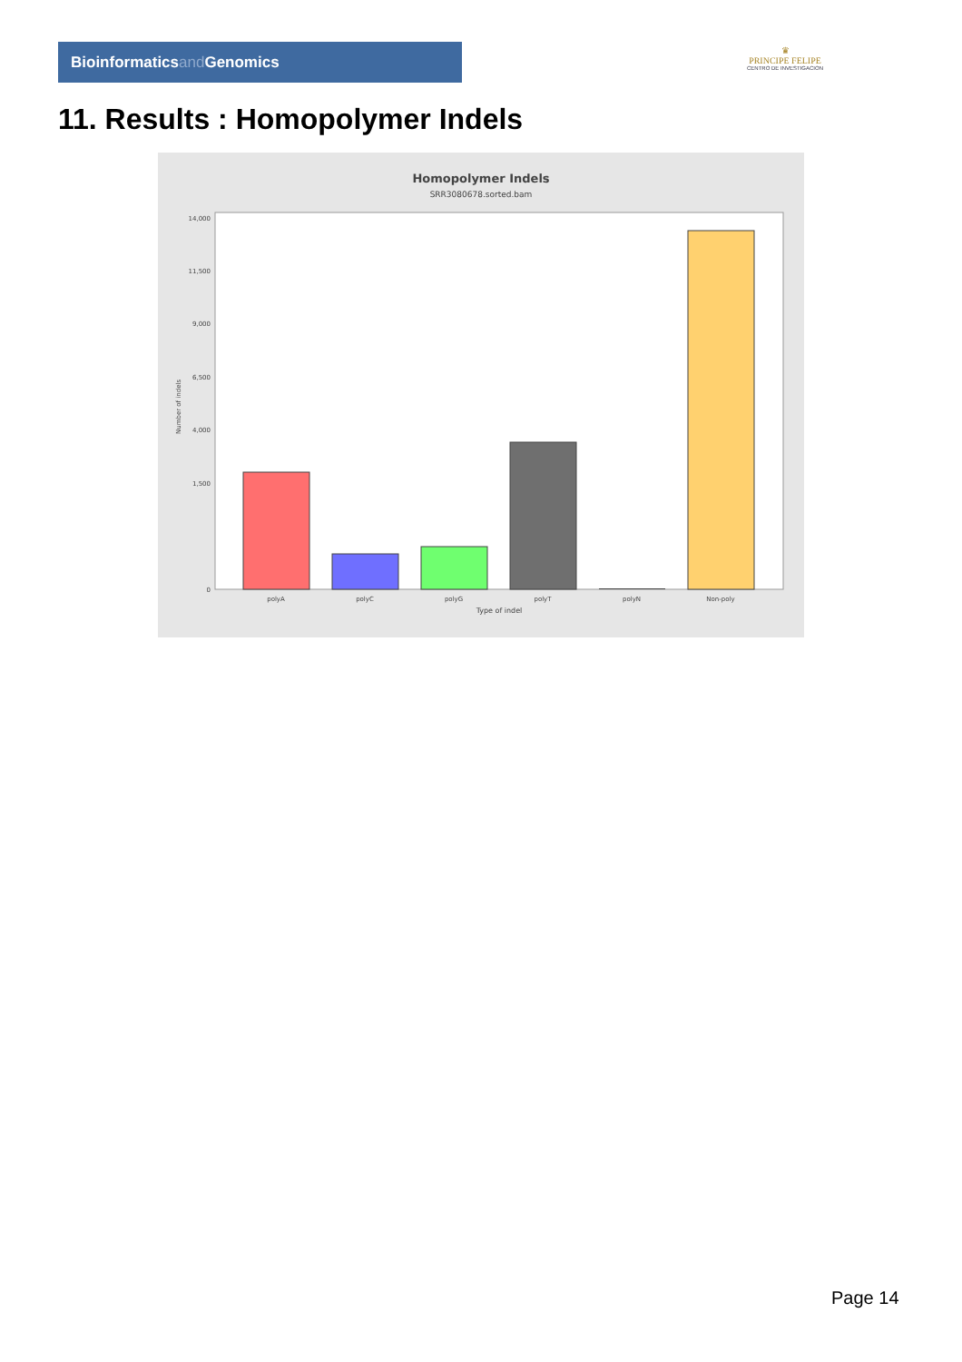Bioinformaticsand Genomics
♛
PRINCIPE FELIPE
CENTRO DE INVESTIGACION
11. Results : Homopolymer Indels
Homopolymer Indels
SRR3080678.sorted.bam
14,000
11,500
9,000
6,500
4,000
1,500
0
Number of indels
polyA
polyC
polyG
polyT
polyN
Non-poly
Type of indel
Page 14